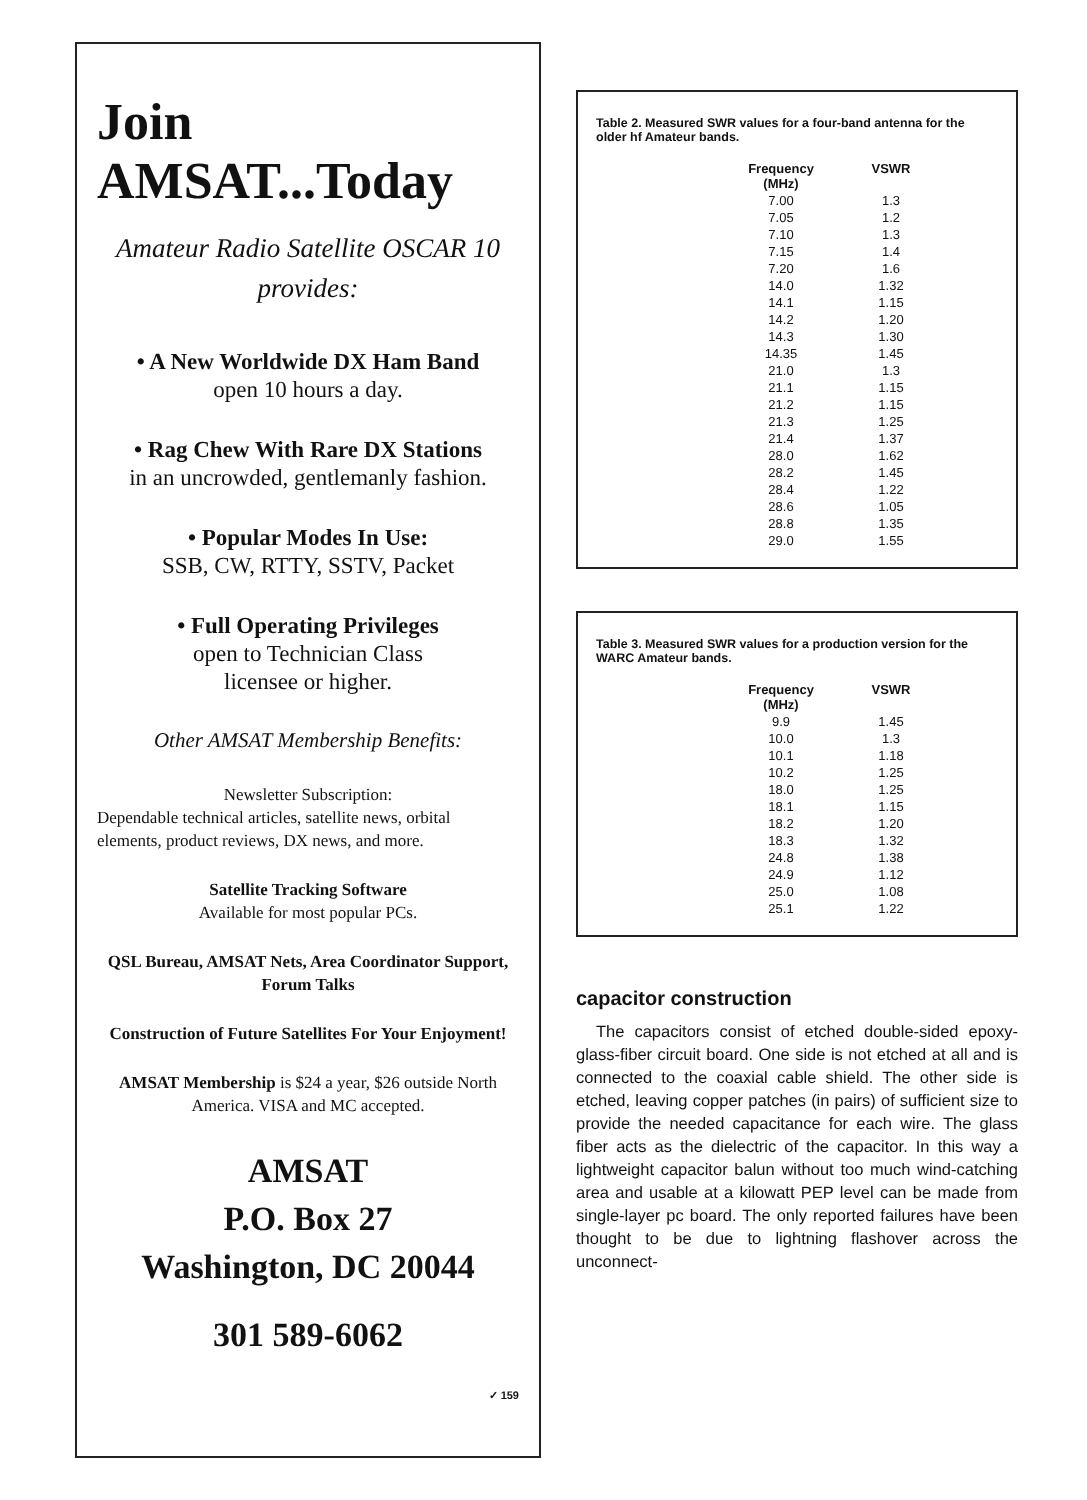Join AMSAT...Today
Amateur Radio Satellite OSCAR 10
provides:
• A New Worldwide DX Ham Band
open 10 hours a day.
• Rag Chew With Rare DX Stations
in an uncrowded, gentlemanly fashion.
• Popular Modes In Use:
SSB, CW, RTTY, SSTV, Packet
• Full Operating Privileges
open to Technician Class
licensee or higher.
Other AMSAT Membership Benefits:
Newsletter Subscription:
Dependable technical articles, satellite news, orbital elements, product reviews, DX news, and more.
Satellite Tracking Software
Available for most popular PCs.
QSL Bureau, AMSAT Nets, Area Coordinator Support, Forum Talks
Construction of Future Satellites For Your Enjoyment!
AMSAT Membership is $24 a year, $26 outside North America. VISA and MC accepted.
AMSAT
P.O. Box 27
Washington, DC 20044
301 589-6062
✓ 159
Table 2. Measured SWR values for a four-band antenna for the older hf Amateur bands.
| Frequency (MHz) | VSWR |
| --- | --- |
| 7.00 | 1.3 |
| 7.05 | 1.2 |
| 7.10 | 1.3 |
| 7.15 | 1.4 |
| 7.20 | 1.6 |
| 14.0 | 1.32 |
| 14.1 | 1.15 |
| 14.2 | 1.20 |
| 14.3 | 1.30 |
| 14.35 | 1.45 |
| 21.0 | 1.3 |
| 21.1 | 1.15 |
| 21.2 | 1.15 |
| 21.3 | 1.25 |
| 21.4 | 1.37 |
| 28.0 | 1.62 |
| 28.2 | 1.45 |
| 28.4 | 1.22 |
| 28.6 | 1.05 |
| 28.8 | 1.35 |
| 29.0 | 1.55 |
Table 3. Measured SWR values for a production version for the WARC Amateur bands.
| Frequency (MHz) | VSWR |
| --- | --- |
| 9.9 | 1.45 |
| 10.0 | 1.3 |
| 10.1 | 1.18 |
| 10.2 | 1.25 |
| 18.0 | 1.25 |
| 18.1 | 1.15 |
| 18.2 | 1.20 |
| 18.3 | 1.32 |
| 24.8 | 1.38 |
| 24.9 | 1.12 |
| 25.0 | 1.08 |
| 25.1 | 1.22 |
capacitor construction
The capacitors consist of etched double-sided epoxy-glass-fiber circuit board. One side is not etched at all and is connected to the coaxial cable shield. The other side is etched, leaving copper patches (in pairs) of sufficient size to provide the needed capacitance for each wire. The glass fiber acts as the dielectric of the capacitor. In this way a lightweight capacitor balun without too much wind-catching area and usable at a kilowatt PEP level can be made from single-layer pc board. The only reported failures have been thought to be due to lightning flashover across the unconnect-